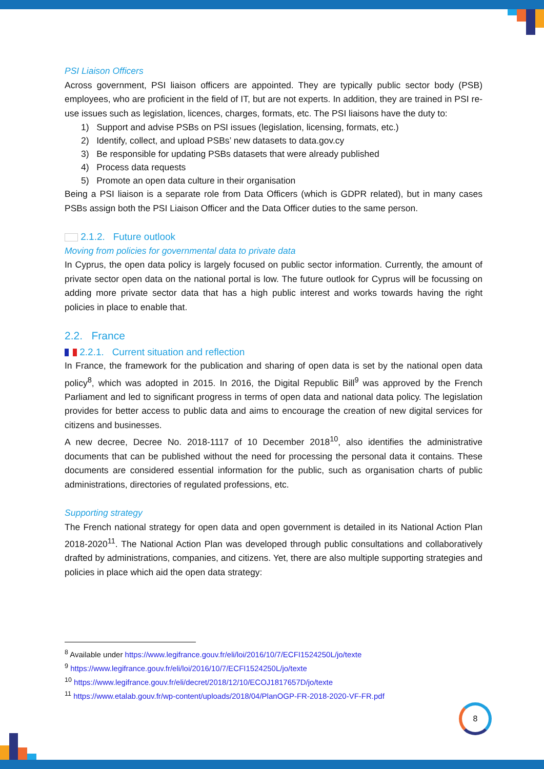PSI Liaison Officers
Across government, PSI liaison officers are appointed. They are typically public sector body (PSB) employees, who are proficient in the field of IT, but are not experts. In addition, they are trained in PSI re-use issues such as legislation, licences, charges, formats, etc. The PSI liaisons have the duty to:
1) Support and advise PSBs on PSI issues (legislation, licensing, formats, etc.)
2) Identify, collect, and upload PSBs’ new datasets to data.gov.cy
3) Be responsible for updating PSBs datasets that were already published
4) Process data requests
5) Promote an open data culture in their organisation
Being a PSI liaison is a separate role from Data Officers (which is GDPR related), but in many cases PSBs assign both the PSI Liaison Officer and the Data Officer duties to the same person.
2.1.2. Future outlook
Moving from policies for governmental data to private data
In Cyprus, the open data policy is largely focused on public sector information. Currently, the amount of private sector open data on the national portal is low. The future outlook for Cyprus will be focussing on adding more private sector data that has a high public interest and works towards having the right policies in place to enable that.
2.2. France
2.2.1. Current situation and reflection
In France, the framework for the publication and sharing of open data is set by the national open data policy<sup>8</sup>, which was adopted in 2015. In 2016, the Digital Republic Bill<sup>9</sup> was approved by the French Parliament and led to significant progress in terms of open data and national data policy. The legislation provides for better access to public data and aims to encourage the creation of new digital services for citizens and businesses.
A new decree, Decree No. 2018-1117 of 10 December 2018<sup>10</sup>, also identifies the administrative documents that can be published without the need for processing the personal data it contains. These documents are considered essential information for the public, such as organisation charts of public administrations, directories of regulated professions, etc.
Supporting strategy
The French national strategy for open data and open government is detailed in its National Action Plan 2018-2020<sup>11</sup>. The National Action Plan was developed through public consultations and collaboratively drafted by administrations, companies, and citizens. Yet, there are also multiple supporting strategies and policies in place which aid the open data strategy:
<sup>8</sup> Available under https://www.legifrance.gouv.fr/eli/loi/2016/10/7/ECFI1524250L/jo/texte
<sup>9</sup> https://www.legifrance.gouv.fr/eli/loi/2016/10/7/ECFI1524250L/jo/texte
<sup>10</sup> https://www.legifrance.gouv.fr/eli/decret/2018/12/10/ECOJ1817657D/jo/texte
<sup>11</sup> https://www.etalab.gouv.fr/wp-content/uploads/2018/04/PlanOGP-FR-2018-2020-VF-FR.pdf
8